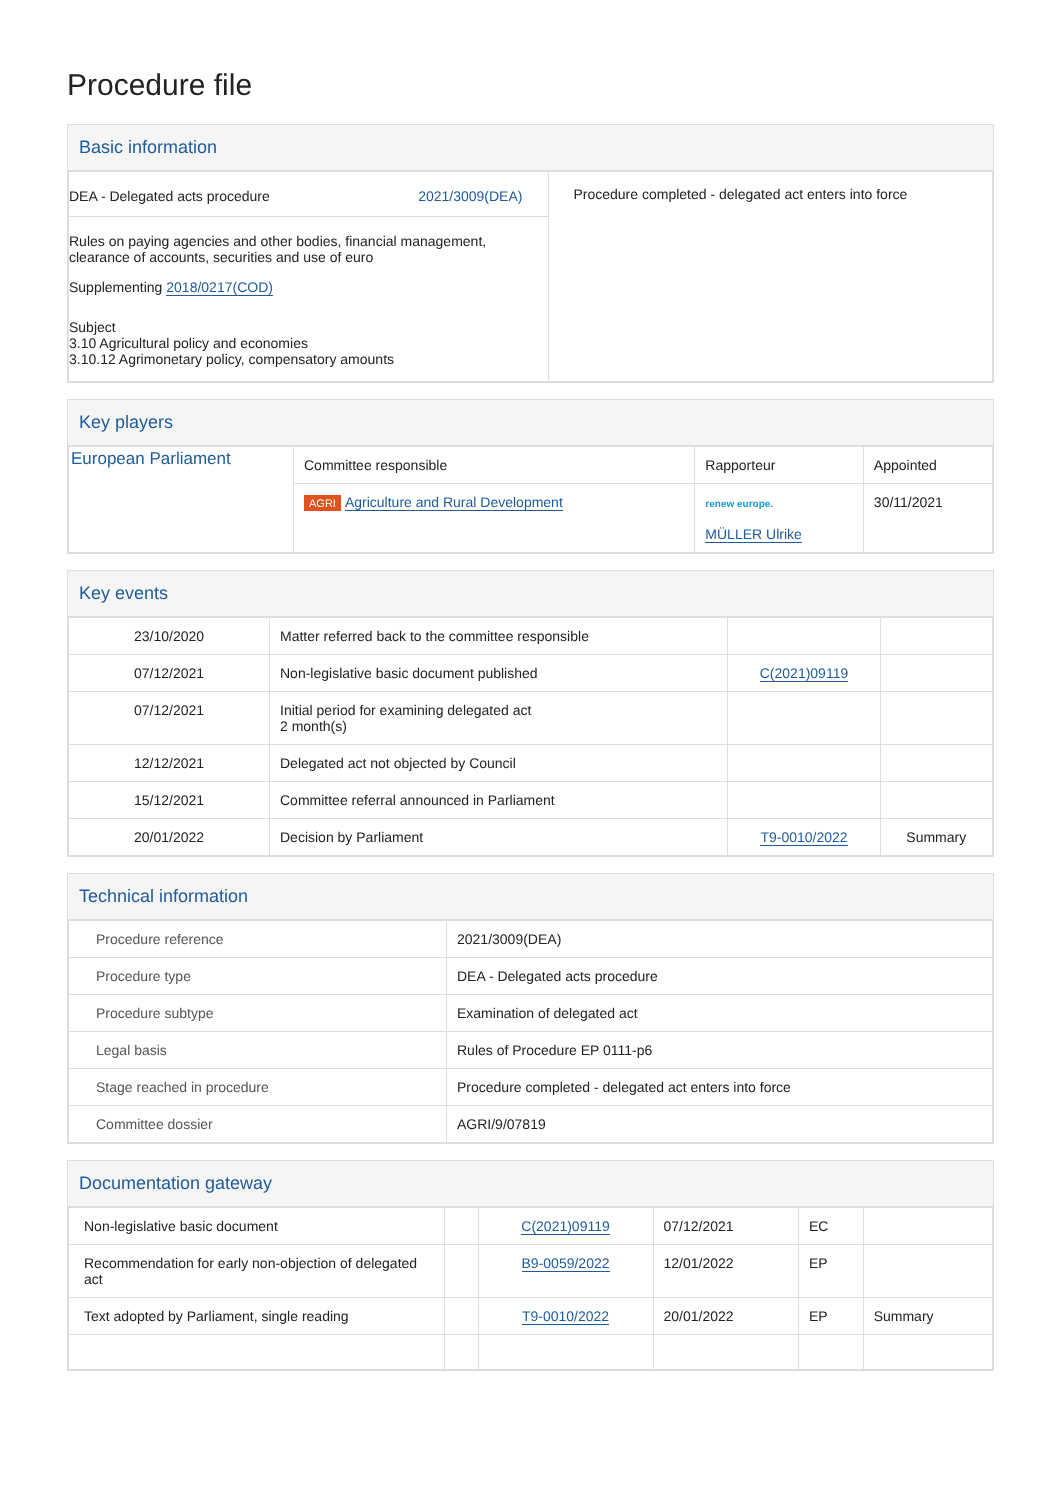Procedure file
Basic information
| DEA - Delegated acts procedure 2021/3009(DEA) Rules on paying agencies and other bodies, financial management, clearance of accounts, securities and use of euro Supplementing 2018/0217(COD) Subject 3.10 Agricultural policy and economies 3.10.12 Agrimonetary policy, compensatory amounts | Procedure completed - delegated act enters into force |
Key players
| European Parliament | Committee responsible | Rapporteur | Appointed |
| | AGRI Agriculture and Rural Development | renew europe. MÜLLER Ulrike | 30/11/2021 |
Key events
| 23/10/2020 | Matter referred back to the committee responsible | | |
| 07/12/2021 | Non-legislative basic document published | C(2021)09119 | |
| 07/12/2021 | Initial period for examining delegated act 2 month(s) | | |
| 12/12/2021 | Delegated act not objected by Council | | |
| 15/12/2021 | Committee referral announced in Parliament | | |
| 20/01/2022 | Decision by Parliament | T9-0010/2022 | Summary |
Technical information
| Procedure reference | 2021/3009(DEA) |
| Procedure type | DEA - Delegated acts procedure |
| Procedure subtype | Examination of delegated act |
| Legal basis | Rules of Procedure EP 0111-p6 |
| Stage reached in procedure | Procedure completed - delegated act enters into force |
| Committee dossier | AGRI/9/07819 |
Documentation gateway
| Non-legislative basic document | | C(2021)09119 | 07/12/2021 | EC | |
| Recommendation for early non-objection of delegated act | | B9-0059/2022 | 12/01/2022 | EP | |
| Text adopted by Parliament, single reading | | T9-0010/2022 | 20/01/2022 | EP | Summary |